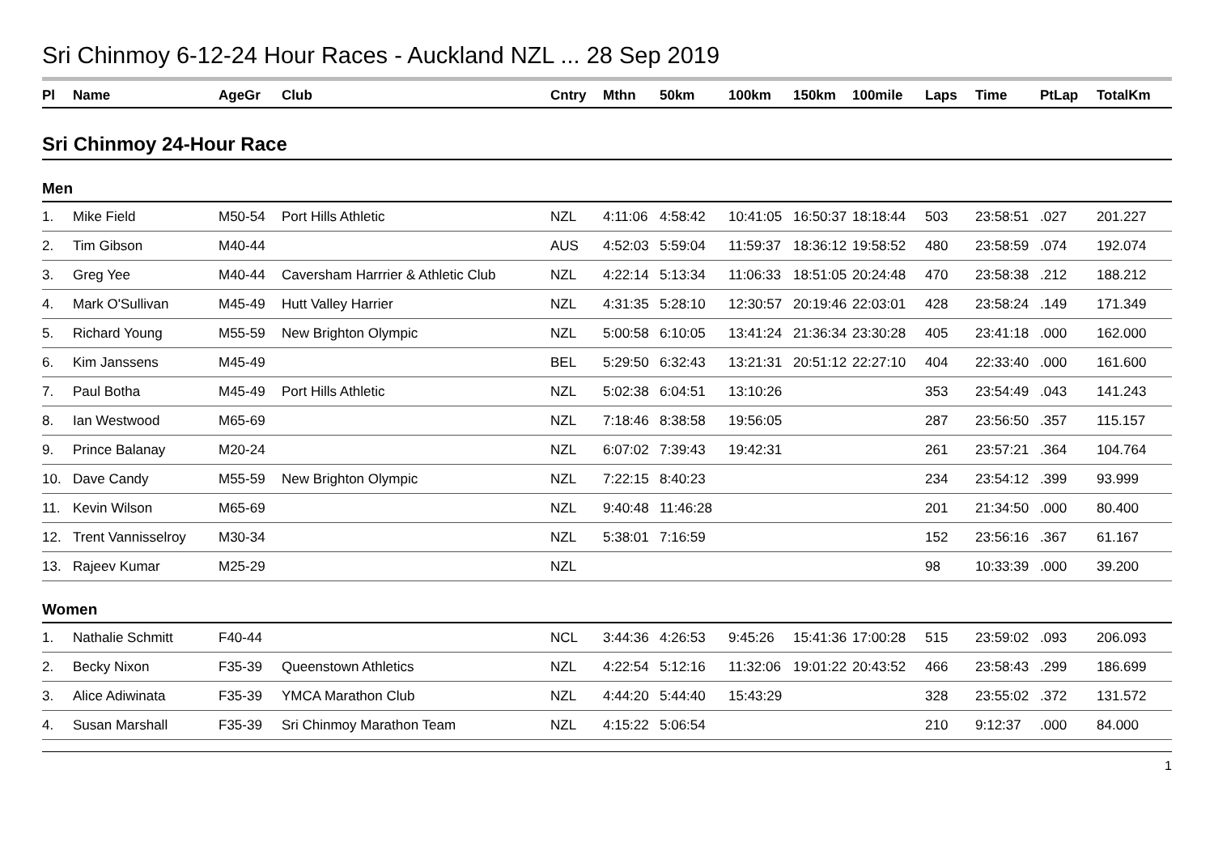Sri Chinmoy 6-12-24 Hour Races - Auckland NZL ... 28 Sep 2019
| Pl | Name | AgeGr | Club | Cntry | Mthn | 50km | 100km | 150km | 100mile | Laps | Time | PtLap | TotalKm |
| --- | --- | --- | --- | --- | --- | --- | --- | --- | --- | --- | --- | --- | --- |
Sri Chinmoy 24-Hour Race
Men
| 1. | Mike Field | M50-54 | Port Hills Athletic | NZL | 4:11:06 | 4:58:42 | 10:41:05 | 16:50:37 | 18:18:44 | 503 | 23:58:51 | .027 | 201.227 |
| 2. | Tim Gibson | M40-44 | | AUS | 4:52:03 | 5:59:04 | 11:59:37 | 18:36:12 | 19:58:52 | 480 | 23:58:59 | .074 | 192.074 |
| 3. | Greg Yee | M40-44 | Caversham Harrrier & Athletic Club | NZL | 4:22:14 | 5:13:34 | 11:06:33 | 18:51:05 | 20:24:48 | 470 | 23:58:38 | .212 | 188.212 |
| 4. | Mark O'Sullivan | M45-49 | Hutt Valley Harrier | NZL | 4:31:35 | 5:28:10 | 12:30:57 | 20:19:46 | 22:03:01 | 428 | 23:58:24 | .149 | 171.349 |
| 5. | Richard Young | M55-59 | New Brighton Olympic | NZL | 5:00:58 | 6:10:05 | 13:41:24 | 21:36:34 | 23:30:28 | 405 | 23:41:18 | .000 | 162.000 |
| 6. | Kim Janssens | M45-49 | | BEL | 5:29:50 | 6:32:43 | 13:21:31 | 20:51:12 | 22:27:10 | 404 | 22:33:40 | .000 | 161.600 |
| 7. | Paul Botha | M45-49 | Port Hills Athletic | NZL | 5:02:38 | 6:04:51 | 13:10:26 | | | 353 | 23:54:49 | .043 | 141.243 |
| 8. | Ian Westwood | M65-69 | | NZL | 7:18:46 | 8:38:58 | 19:56:05 | | | 287 | 23:56:50 | .357 | 115.157 |
| 9. | Prince Balanay | M20-24 | | NZL | 6:07:02 | 7:39:43 | 19:42:31 | | | 261 | 23:57:21 | .364 | 104.764 |
| 10. | Dave Candy | M55-59 | New Brighton Olympic | NZL | 7:22:15 | 8:40:23 | | | | 234 | 23:54:12 | .399 | 93.999 |
| 11. | Kevin Wilson | M65-69 | | NZL | 9:40:48 | 11:46:28 | | | | 201 | 21:34:50 | .000 | 80.400 |
| 12. | Trent Vannisselroy | M30-34 | | NZL | 5:38:01 | 7:16:59 | | | | 152 | 23:56:16 | .367 | 61.167 |
| 13. | Rajeev Kumar | M25-29 | | NZL | | | | | | 98 | 10:33:39 | .000 | 39.200 |
Women
| 1. | Nathalie Schmitt | F40-44 | | NCL | 3:44:36 | 4:26:53 | 9:45:26 | 15:41:36 | 17:00:28 | 515 | 23:59:02 | .093 | 206.093 |
| 2. | Becky Nixon | F35-39 | Queenstown Athletics | NZL | 4:22:54 | 5:12:16 | 11:32:06 | 19:01:22 | 20:43:52 | 466 | 23:58:43 | .299 | 186.699 |
| 3. | Alice Adiwinata | F35-39 | YMCA Marathon Club | NZL | 4:44:20 | 5:44:40 | 15:43:29 | | | 328 | 23:55:02 | .372 | 131.572 |
| 4. | Susan Marshall | F35-39 | Sri Chinmoy Marathon Team | NZL | 4:15:22 | 5:06:54 | | | | 210 | 9:12:37 | .000 | 84.000 |
1